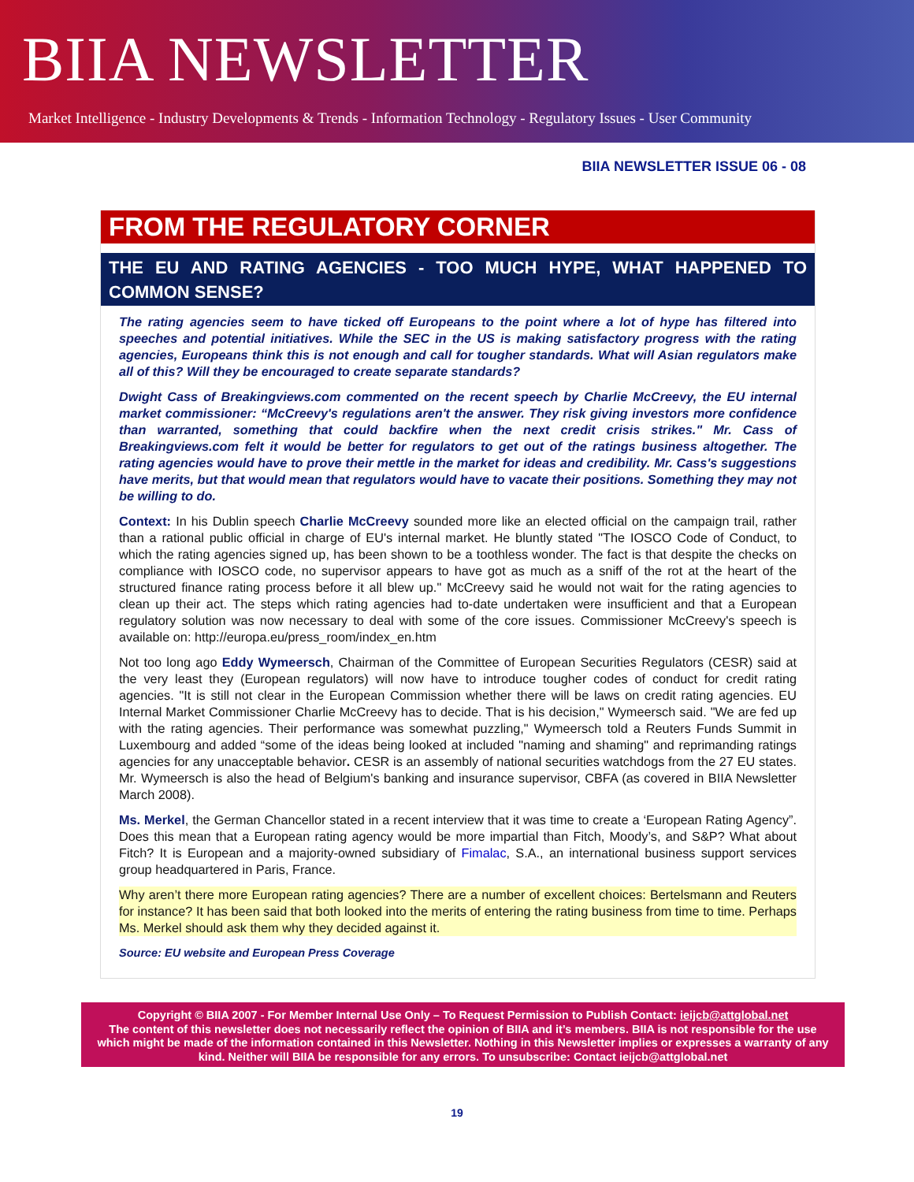BIIA NEWSLETTER
Market Intelligence - Industry Developments & Trends - Information Technology - Regulatory Issues - User Community
BIIA NEWSLETTER ISSUE 06 - 08
FROM THE REGULATORY CORNER
THE EU AND RATING AGENCIES - TOO MUCH HYPE, WHAT HAPPENED TO COMMON SENSE?
The rating agencies seem to have ticked off Europeans to the point where a lot of hype has filtered into speeches and potential initiatives. While the SEC in the US is making satisfactory progress with the rating agencies, Europeans think this is not enough and call for tougher standards. What will Asian regulators make all of this? Will they be encouraged to create separate standards?
Dwight Cass of Breakingviews.com commented on the recent speech by Charlie McCreevy, the EU internal market commissioner: “McCreevy's regulations aren't the answer. They risk giving investors more confidence than warranted, something that could backfire when the next credit crisis strikes." Mr. Cass of Breakingviews.com felt it would be better for regulators to get out of the ratings business altogether. The rating agencies would have to prove their mettle in the market for ideas and credibility. Mr. Cass's suggestions have merits, but that would mean that regulators would have to vacate their positions. Something they may not be willing to do.
Context: In his Dublin speech Charlie McCreevy sounded more like an elected official on the campaign trail, rather than a rational public official in charge of EU's internal market. He bluntly stated "The IOSCO Code of Conduct, to which the rating agencies signed up, has been shown to be a toothless wonder. The fact is that despite the checks on compliance with IOSCO code, no supervisor appears to have got as much as a sniff of the rot at the heart of the structured finance rating process before it all blew up." McCreevy said he would not wait for the rating agencies to clean up their act. The steps which rating agencies had to-date undertaken were insufficient and that a European regulatory solution was now necessary to deal with some of the core issues. Commissioner McCreevy's speech is available on: http://europa.eu/press_room/index_en.htm
Not too long ago Eddy Wymeersch, Chairman of the Committee of European Securities Regulators (CESR) said at the very least they (European regulators) will now have to introduce tougher codes of conduct for credit rating agencies. "It is still not clear in the European Commission whether there will be laws on credit rating agencies. EU Internal Market Commissioner Charlie McCreevy has to decide. That is his decision," Wymeersch said. "We are fed up with the rating agencies. Their performance was somewhat puzzling," Wymeersch told a Reuters Funds Summit in Luxembourg and added “some of the ideas being looked at included "naming and shaming" and reprimanding ratings agencies for any unacceptable behavior. CESR is an assembly of national securities watchdogs from the 27 EU states. Mr. Wymeersch is also the head of Belgium's banking and insurance supervisor, CBFA (as covered in BIIA Newsletter March 2008).
Ms. Merkel, the German Chancellor stated in a recent interview that it was time to create a ‘European Rating Agency”. Does this mean that a European rating agency would be more impartial than Fitch, Moody’s, and S&P? What about Fitch? It is European and a majority-owned subsidiary of Fimalac, S.A., an international business support services group headquartered in Paris, France.
Why aren’t there more European rating agencies? There are a number of excellent choices: Bertelsmann and Reuters for instance? It has been said that both looked into the merits of entering the rating business from time to time. Perhaps Ms. Merkel should ask them why they decided against it.
Source: EU website and European Press Coverage
Copyright © BIIA 2007 - For Member Internal Use Only – To Request Permission to Publish Contact: ieijcb@attglobal.net
The content of this newsletter does not necessarily reflect the opinion of BIIA and it’s members. BIIA is not responsible for the use which might be made of the information contained in this Newsletter. Nothing in this Newsletter implies or expresses a warranty of any kind. Neither will BIIA be responsible for any errors. To unsubscribe: Contact ieijcb@attglobal.net
19